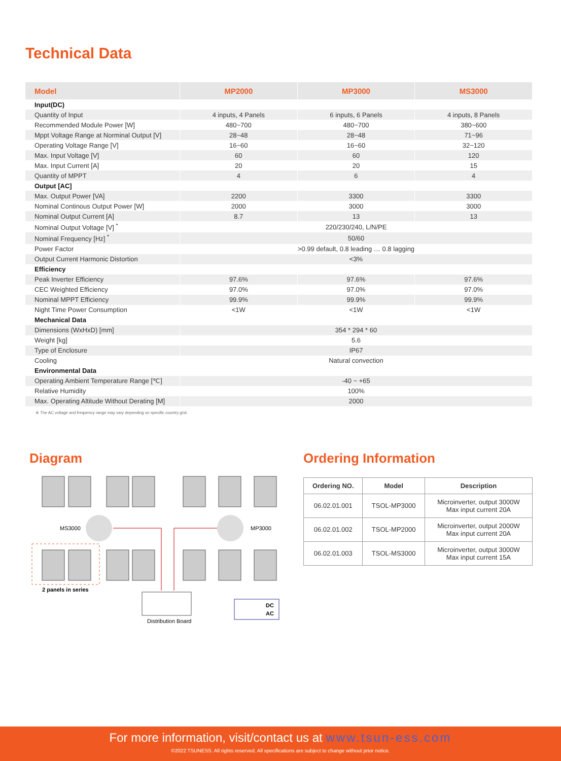Technical Data
| Model | MP2000 | MP3000 | MS3000 |
| --- | --- | --- | --- |
| Input(DC) | | | |
| Quantity of Input | 4 inputs, 4 Panels | 6 inputs, 6 Panels | 4 inputs, 8 Panels |
| Recommended Module Power [W] | 480~700 | 480~700 | 380~600 |
| Mppt Voltage Range at Norminal Output [V] | 28~48 | 28~48 | 71~96 |
| Operating Voltage Range [V] | 16~60 | 16~60 | 32~120 |
| Max. Input Voltage [V] | 60 | 60 | 120 |
| Max. Input Current [A] | 20 | 20 | 15 |
| Quantity of MPPT | 4 | 6 | 4 |
| Output [AC] | | | |
| Max. Output Power [VA] | 2200 | 3300 | 3300 |
| Nominal Continous Output Power [W] | 2000 | 3000 | 3000 |
| Nominal Output Current [A] | 8.7 | 13 | 13 |
| Nominal Output Voltage [V] <sup>*</sup> | 220/230/240, L/N/PE | | |
| Nominal Frequency [Hz] <sup>*</sup> | 50/60 | | |
| Power Factor | >0.99 default, 0.8 leading … 0.8 lagging | | |
| Output Current Harmonic Distortion | <3% | | |
| Efficiency | | | |
| Peak Inverter Efficiency | 97.6% | 97.6% | 97.6% |
| CEC Weighted Efficiency | 97.0% | 97.0% | 97.0% |
| Nominal MPPT Efficiency | 99.9% | 99.9% | 99.9% |
| Night Time Power Consumption | <1W | <1W | <1W |
| Mechanical Data | | | |
| Dimensions (WxHxD) [mm] | 354 * 294 * 60 | | |
| Weight [kg] | 5.6 | | |
| Type of Enclosure | IP67 | | |
| Cooling | Natural convection | | |
| Environmental Data | | | |
| Operating Ambient Temperature Range [℃] | -40 ~ +65 | | |
| Relative Humidity | 100% | | |
| Max. Operating Altitude Without Derating [M] | 2000 | | |
※ The AC voltage and frequency range may vary depending on specific country grid.
Diagram
MS3000
MP3000
2 panels in series
Distribution Board
DC
AC
Ordering Information
| Ordering NO. | Model | Description |
| --- | --- | --- |
| 06.02.01.001 | TSOL-MP3000 | Microinverter, output 3000W Max input current 20A |
| 06.02.01.002 | TSOL-MP2000 | Microinverter, output 2000W Max input current 20A |
| 06.02.01.003 | TSOL-MS3000 | Microinverter, output 3000W Max input current 15A |
For more information, visit/contact us at www.tsun-ess.com
©2022 TSUNESS. All rights reserved. All specifications are subject to change without prior notice.